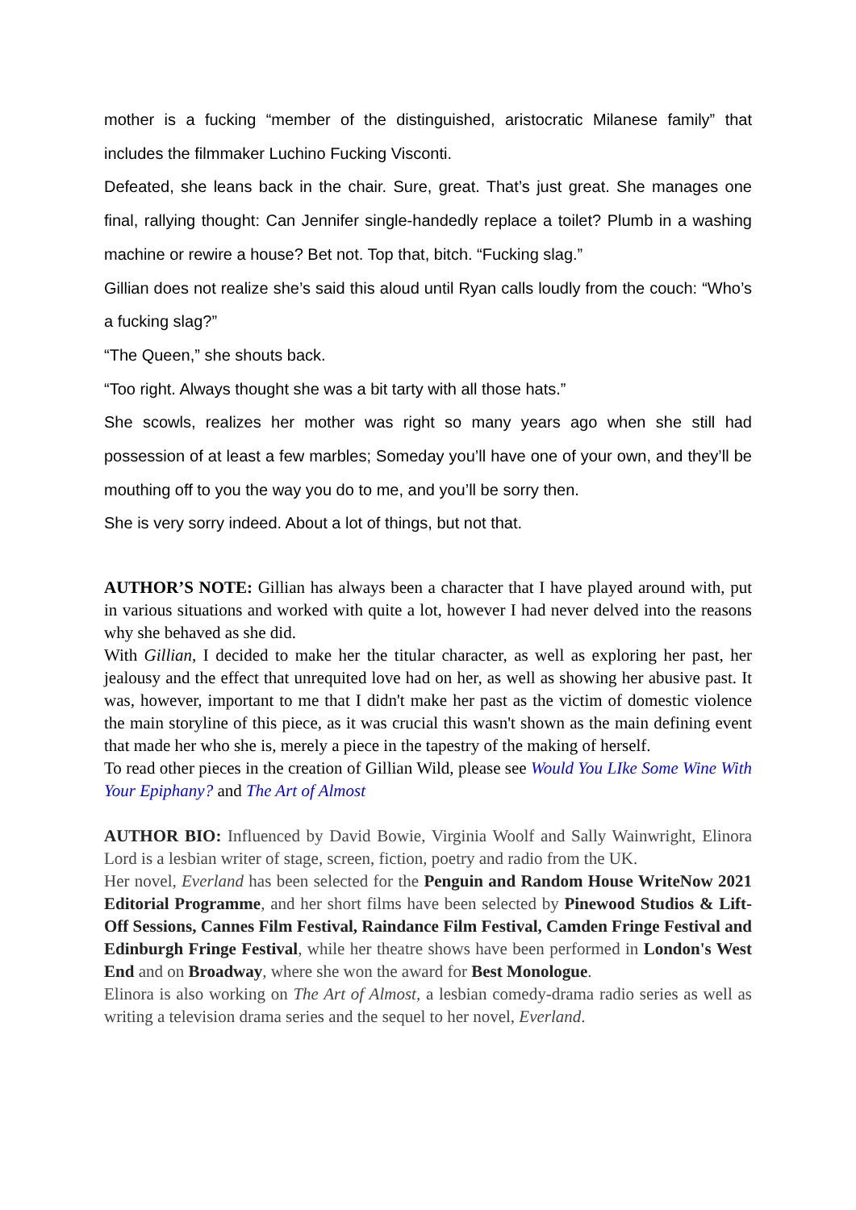mother is a fucking “member of the distinguished, aristocratic Milanese family” that includes the filmmaker Luchino Fucking Visconti.
Defeated, she leans back in the chair. Sure, great. That’s just great. She manages one final, rallying thought: Can Jennifer single-handedly replace a toilet? Plumb in a washing machine or rewire a house? Bet not. Top that, bitch. “Fucking slag.”
Gillian does not realize she’s said this aloud until Ryan calls loudly from the couch: “Who’s a fucking slag?”
“The Queen,” she shouts back.
“Too right. Always thought she was a bit tarty with all those hats.”
She scowls, realizes her mother was right so many years ago when she still had possession of at least a few marbles; Someday you’ll have one of your own, and they’ll be mouthing off to you the way you do to me, and you’ll be sorry then.
She is very sorry indeed. About a lot of things, but not that.
AUTHOR’S NOTE: Gillian has always been a character that I have played around with, put in various situations and worked with quite a lot, however I had never delved into the reasons why she behaved as she did.
With Gillian, I decided to make her the titular character, as well as exploring her past, her jealousy and the effect that unrequited love had on her, as well as showing her abusive past. It was, however, important to me that I didn't make her past as the victim of domestic violence the main storyline of this piece, as it was crucial this wasn't shown as the main defining event that made her who she is, merely a piece in the tapestry of the making of herself.
To read other pieces in the creation of Gillian Wild, please see Would You LIke Some Wine With Your Epiphany? and The Art of Almost
AUTHOR BIO: Influenced by David Bowie, Virginia Woolf and Sally Wainwright, Elinora Lord is a lesbian writer of stage, screen, fiction, poetry and radio from the UK.
Her novel, Everland has been selected for the Penguin and Random House WriteNow 2021 Editorial Programme, and her short films have been selected by Pinewood Studios & Lift-Off Sessions, Cannes Film Festival, Raindance Film Festival, Camden Fringe Festival and Edinburgh Fringe Festival, while her theatre shows have been performed in London's West End and on Broadway, where she won the award for Best Monologue.
Elinora is also working on The Art of Almost, a lesbian comedy-drama radio series as well as writing a television drama series and the sequel to her novel, Everland.